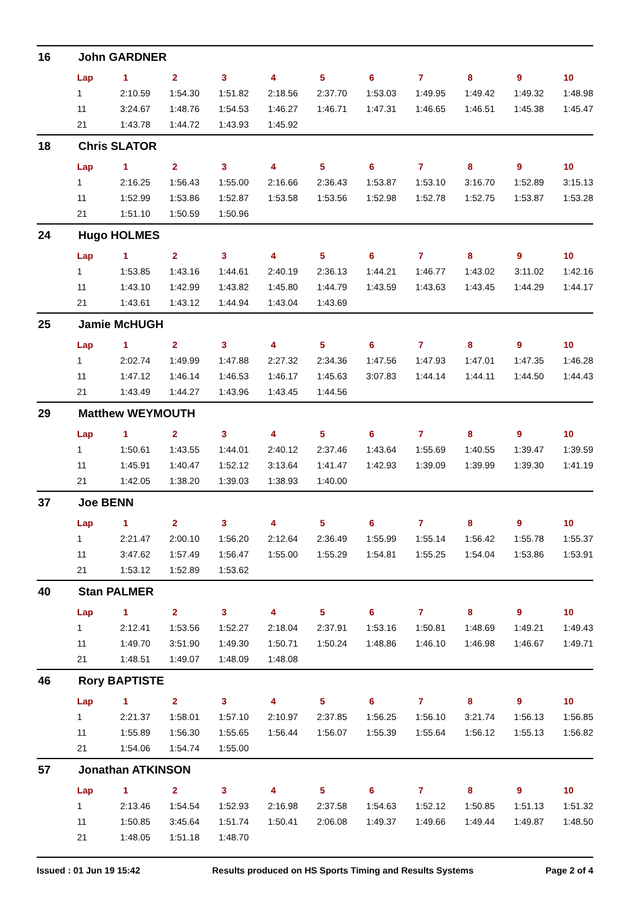16 John GARDNER
| Lap | 1 | 2 | 3 | 4 | 5 | 6 | 7 | 8 | 9 | 10 |
| --- | --- | --- | --- | --- | --- | --- | --- | --- | --- | --- |
| 1 | 2:10.59 | 1:54.30 | 1:51.82 | 2:18.56 | 2:37.70 | 1:53.03 | 1:49.95 | 1:49.42 | 1:49.32 | 1:48.98 |
| 11 | 3:24.67 | 1:48.76 | 1:54.53 | 1:46.27 | 1:46.71 | 1:47.31 | 1:46.65 | 1:46.51 | 1:45.38 | 1:45.47 |
| 21 | 1:43.78 | 1:44.72 | 1:43.93 | 1:45.92 | | | | | | |
18 Chris SLATOR
| Lap | 1 | 2 | 3 | 4 | 5 | 6 | 7 | 8 | 9 | 10 |
| --- | --- | --- | --- | --- | --- | --- | --- | --- | --- | --- |
| 1 | 2:16.25 | 1:56.43 | 1:55.00 | 2:16.66 | 2:36.43 | 1:53.87 | 1:53.10 | 3:16.70 | 1:52.89 | 3:15.13 |
| 11 | 1:52.99 | 1:53.86 | 1:52.87 | 1:53.58 | 1:53.56 | 1:52.98 | 1:52.78 | 1:52.75 | 1:53.87 | 1:53.28 |
| 21 | 1:51.10 | 1:50.59 | 1:50.96 | | | | | | | |
24 Hugo HOLMES
| Lap | 1 | 2 | 3 | 4 | 5 | 6 | 7 | 8 | 9 | 10 |
| --- | --- | --- | --- | --- | --- | --- | --- | --- | --- | --- |
| 1 | 1:53.85 | 1:43.16 | 1:44.61 | 2:40.19 | 2:36.13 | 1:44.21 | 1:46.77 | 1:43.02 | 3:11.02 | 1:42.16 |
| 11 | 1:43.10 | 1:42.99 | 1:43.82 | 1:45.80 | 1:44.79 | 1:43.59 | 1:43.63 | 1:43.45 | 1:44.29 | 1:44.17 |
| 21 | 1:43.61 | 1:43.12 | 1:44.94 | 1:43.04 | 1:43.69 | | | | | |
25 Jamie McHUGH
| Lap | 1 | 2 | 3 | 4 | 5 | 6 | 7 | 8 | 9 | 10 |
| --- | --- | --- | --- | --- | --- | --- | --- | --- | --- | --- |
| 1 | 2:02.74 | 1:49.99 | 1:47.88 | 2:27.32 | 2:34.36 | 1:47.56 | 1:47.93 | 1:47.01 | 1:47.35 | 1:46.28 |
| 11 | 1:47.12 | 1:46.14 | 1:46.53 | 1:46.17 | 1:45.63 | 3:07.83 | 1:44.14 | 1:44.11 | 1:44.50 | 1:44.43 |
| 21 | 1:43.49 | 1:44.27 | 1:43.96 | 1:43.45 | 1:44.56 | | | | | |
29 Matthew WEYMOUTH
| Lap | 1 | 2 | 3 | 4 | 5 | 6 | 7 | 8 | 9 | 10 |
| --- | --- | --- | --- | --- | --- | --- | --- | --- | --- | --- |
| 1 | 1:50.61 | 1:43.55 | 1:44.01 | 2:40.12 | 2:37.46 | 1:43.64 | 1:55.69 | 1:40.55 | 1:39.47 | 1:39.59 |
| 11 | 1:45.91 | 1:40.47 | 1:52.12 | 3:13.64 | 1:41.47 | 1:42.93 | 1:39.09 | 1:39.99 | 1:39.30 | 1:41.19 |
| 21 | 1:42.05 | 1:38.20 | 1:39.03 | 1:38.93 | 1:40.00 | | | | | |
37 Joe BENN
| Lap | 1 | 2 | 3 | 4 | 5 | 6 | 7 | 8 | 9 | 10 |
| --- | --- | --- | --- | --- | --- | --- | --- | --- | --- | --- |
| 1 | 2:21.47 | 2:00.10 | 1:56.20 | 2:12.64 | 2:36.49 | 1:55.99 | 1:55.14 | 1:56.42 | 1:55.78 | 1:55.37 |
| 11 | 3:47.62 | 1:57.49 | 1:56.47 | 1:55.00 | 1:55.29 | 1:54.81 | 1:55.25 | 1:54.04 | 1:53.86 | 1:53.91 |
| 21 | 1:53.12 | 1:52.89 | 1:53.62 | | | | | | | |
40 Stan PALMER
| Lap | 1 | 2 | 3 | 4 | 5 | 6 | 7 | 8 | 9 | 10 |
| --- | --- | --- | --- | --- | --- | --- | --- | --- | --- | --- |
| 1 | 2:12.41 | 1:53.56 | 1:52.27 | 2:18.04 | 2:37.91 | 1:53.16 | 1:50.81 | 1:48.69 | 1:49.21 | 1:49.43 |
| 11 | 1:49.70 | 3:51.90 | 1:49.30 | 1:50.71 | 1:50.24 | 1:48.86 | 1:46.10 | 1:46.98 | 1:46.67 | 1:49.71 |
| 21 | 1:48.51 | 1:49.07 | 1:48.09 | 1:48.08 | | | | | | |
46 Rory BAPTISTE
| Lap | 1 | 2 | 3 | 4 | 5 | 6 | 7 | 8 | 9 | 10 |
| --- | --- | --- | --- | --- | --- | --- | --- | --- | --- | --- |
| 1 | 2:21.37 | 1:58.01 | 1:57.10 | 2:10.97 | 2:37.85 | 1:56.25 | 1:56.10 | 3:21.74 | 1:56.13 | 1:56.85 |
| 11 | 1:55.89 | 1:56.30 | 1:55.65 | 1:56.44 | 1:56.07 | 1:55.39 | 1:55.64 | 1:56.12 | 1:55.13 | 1:56.82 |
| 21 | 1:54.06 | 1:54.74 | 1:55.00 | | | | | | | |
57 Jonathan ATKINSON
| Lap | 1 | 2 | 3 | 4 | 5 | 6 | 7 | 8 | 9 | 10 |
| --- | --- | --- | --- | --- | --- | --- | --- | --- | --- | --- |
| 1 | 2:13.46 | 1:54.54 | 1:52.93 | 2:16.98 | 2:37.58 | 1:54.63 | 1:52.12 | 1:50.85 | 1:51.13 | 1:51.32 |
| 11 | 1:50.85 | 3:45.64 | 1:51.74 | 1:50.41 | 2:06.08 | 1:49.37 | 1:49.66 | 1:49.44 | 1:49.87 | 1:48.50 |
| 21 | 1:48.05 | 1:51.18 | 1:48.70 | | | | | | | |
Issued : 01 Jun 19 15:42 Results produced on HS Sports Timing and Results Systems Page 2 of 4